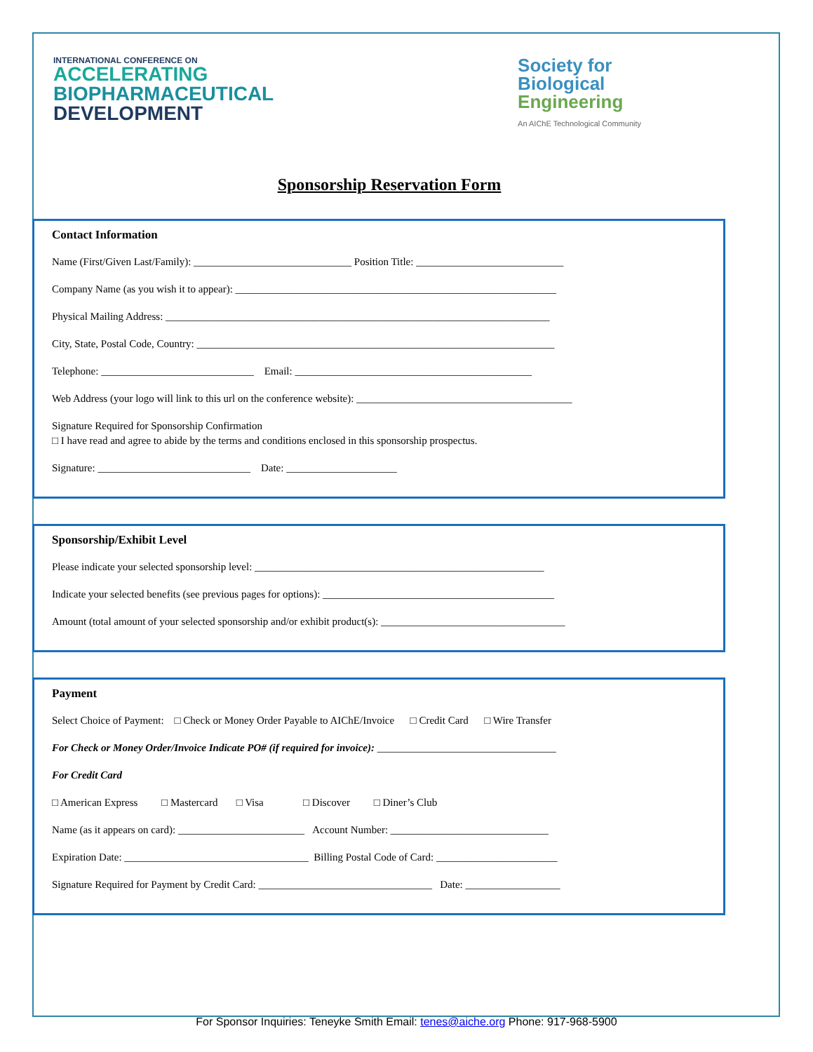INTERNATIONAL CONFERENCE ON
ACCELERATING
BIOPHARMACEUTICAL
DEVELOPMENT
Society for
Biological
Engineering
An AIChE Technological Community
Sponsorship Reservation Form
Contact Information
Name (First/Given Last/Family): ______________________________ Position Title: ____________________________
Company Name (as you wish it to appear): _____________________________________________________________
Physical Mailing Address: _________________________________________________________________________
City, State, Postal Code, Country: ____________________________________________________________________
Telephone: _____________________________ Email: _____________________________________________
Web Address (your logo will link to this url on the conference website): _________________________________________
Signature Required for Sponsorship Confirmation
□ I have read and agree to abide by the terms and conditions enclosed in this sponsorship prospectus.
Signature: _____________________________ Date: _____________________
Sponsorship/Exhibit Level
Please indicate your selected sponsorship level: _______________________________________________________
Indicate your selected benefits (see previous pages for options): ____________________________________________
Amount (total amount of your selected sponsorship and/or exhibit product(s): ___________________________________
Payment
Select Choice of Payment: □ Check or Money Order Payable to AIChE/Invoice □ Credit Card □ Wire Transfer
For Check or Money Order/Invoice Indicate PO# (if required for invoice): __________________________________
For Credit Card
□ American Express □ Mastercard □ Visa □ Discover □ Diner’s Club
Name (as it appears on card): ________________________ Account Number: ______________________________
Expiration Date: ___________________________________ Billing Postal Code of Card: _______________________
Signature Required for Payment by Credit Card: _________________________________ Date: __________________
For Sponsor Inquiries: Teneyke Smith Email: tenes@aiche.org Phone: 917-968-5900